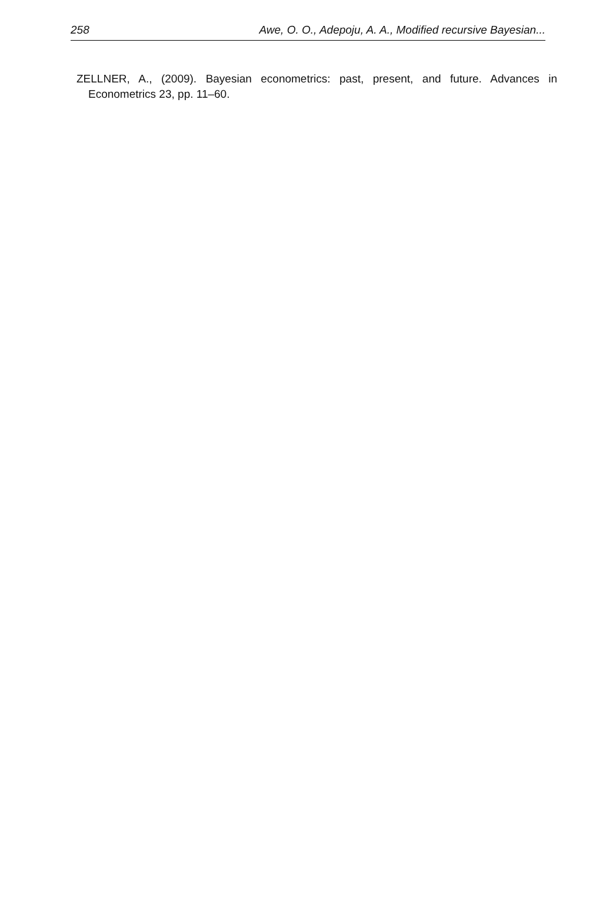258 Awe, O. O., Adepoju, A. A., Modified recursive Bayesian...
ZELLNER, A., (2009). Bayesian econometrics: past, present, and future. Advances in Econometrics 23, pp. 11–60.